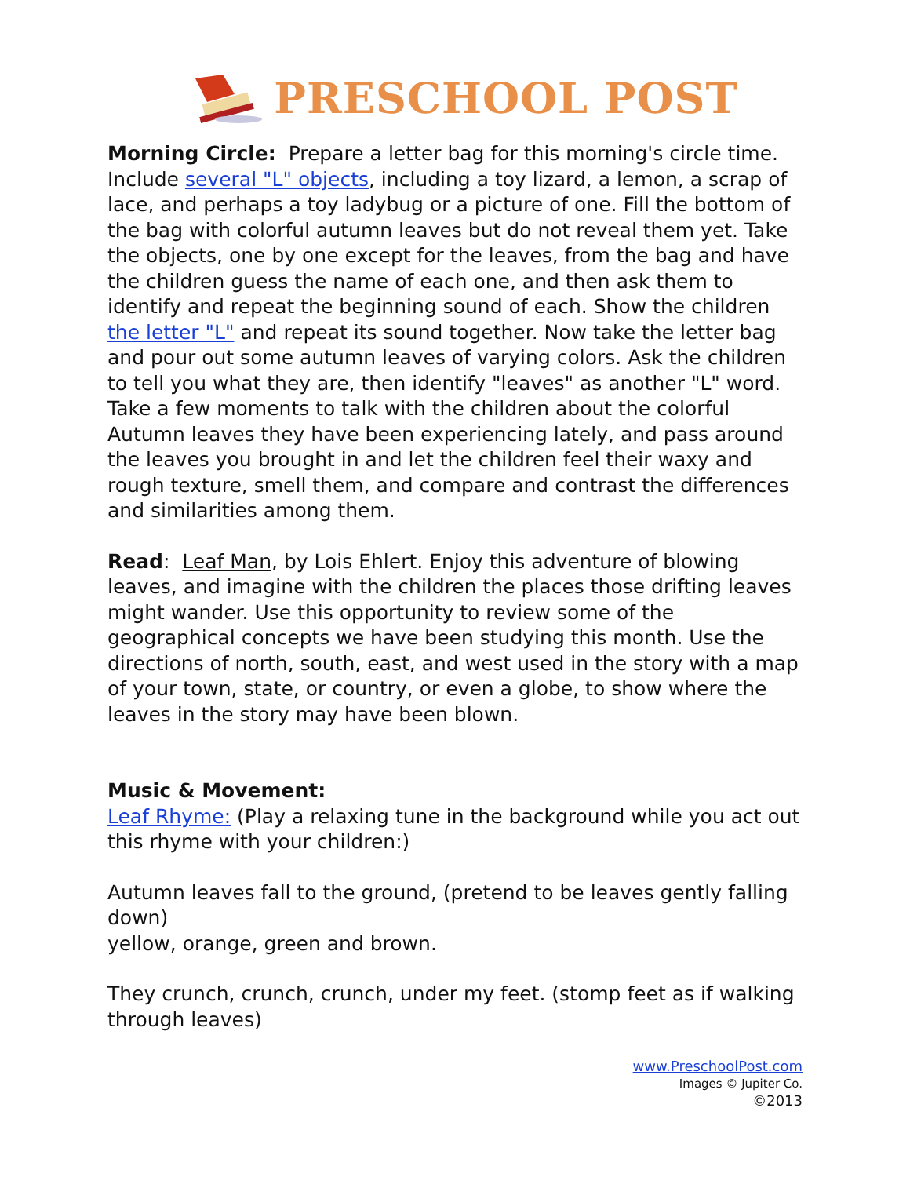PRESCHOOL POST
Morning Circle: Prepare a letter bag for this morning's circle time. Include several "L" objects, including a toy lizard, a lemon, a scrap of lace, and perhaps a toy ladybug or a picture of one. Fill the bottom of the bag with colorful autumn leaves but do not reveal them yet. Take the objects, one by one except for the leaves, from the bag and have the children guess the name of each one, and then ask them to identify and repeat the beginning sound of each. Show the children the letter "L" and repeat its sound together. Now take the letter bag and pour out some autumn leaves of varying colors. Ask the children to tell you what they are, then identify "leaves" as another "L" word. Take a few moments to talk with the children about the colorful Autumn leaves they have been experiencing lately, and pass around the leaves you brought in and let the children feel their waxy and rough texture, smell them, and compare and contrast the differences and similarities among them.
Read: Leaf Man, by Lois Ehlert. Enjoy this adventure of blowing leaves, and imagine with the children the places those drifting leaves might wander. Use this opportunity to review some of the geographical concepts we have been studying this month. Use the directions of north, south, east, and west used in the story with a map of your town, state, or country, or even a globe, to show where the leaves in the story may have been blown.
Music & Movement:
Leaf Rhyme: (Play a relaxing tune in the background while you act out this rhyme with your children:)
Autumn leaves fall to the ground, (pretend to be leaves gently falling down)
yellow, orange, green and brown.
They crunch, crunch, crunch, under my feet. (stomp feet as if walking through leaves)
www.PreschoolPost.com
Images © Jupiter Co.
©2013